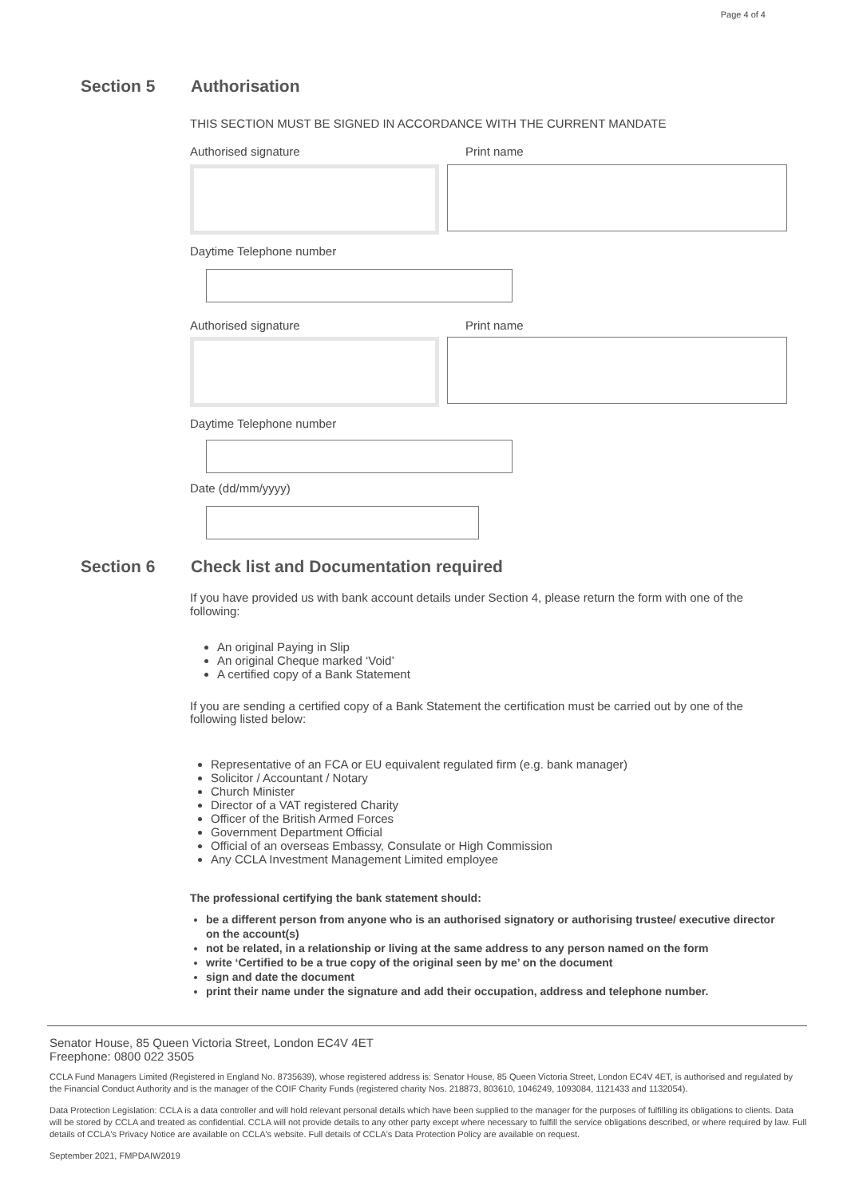Page 4 of 4
Section 5 Authorisation
THIS SECTION MUST BE SIGNED IN ACCORDANCE WITH THE CURRENT MANDATE
Authorised signature Print name
Daytime Telephone number
Authorised signature Print name
Daytime Telephone number
Date (dd/mm/yyyy)
Section 6 Check list and Documentation required
If you have provided us with bank account details under Section 4, please return the form with one of the following:
An original Paying in Slip
An original Cheque marked ‘Void’
A certified copy of a Bank Statement
If you are sending a certified copy of a Bank Statement the certification must be carried out by one of the following listed below:
Representative of an FCA or EU equivalent regulated firm (e.g. bank manager)
Solicitor / Accountant / Notary
Church Minister
Director of a VAT registered Charity
Officer of the British Armed Forces
Government Department Official
Official of an overseas Embassy, Consulate or High Commission
Any CCLA Investment Management Limited employee
The professional certifying the bank statement should:
be a different person from anyone who is an authorised signatory or authorising trustee/ executive director on the account(s)
not be related, in a relationship or living at the same address to any person named on the form
write ‘Certified to be a true copy of the original seen by me’ on the document
sign and date the document
print their name under the signature and add their occupation, address and telephone number.
Senator House, 85 Queen Victoria Street, London EC4V 4ET
Freephone: 0800 022 3505
CCLA Fund Managers Limited (Registered in England No. 8735639), whose registered address is: Senator House, 85 Queen Victoria Street, London EC4V 4ET, is authorised and regulated by the Financial Conduct Authority and is the manager of the COIF Charity Funds (registered charity Nos. 218873, 803610, 1046249, 1093084, 1121433 and 1132054).
Data Protection Legislation: CCLA is a data controller and will hold relevant personal details which have been supplied to the manager for the purposes of fulfilling its obligations to clients. Data will be stored by CCLA and treated as confidential. CCLA will not provide details to any other party except where necessary to fulfill the service obligations described, or where required by law. Full details of CCLA's Privacy Notice are available on CCLA's website. Full details of CCLA's Data Protection Policy are available on request.
September 2021, FMPDAIW2019